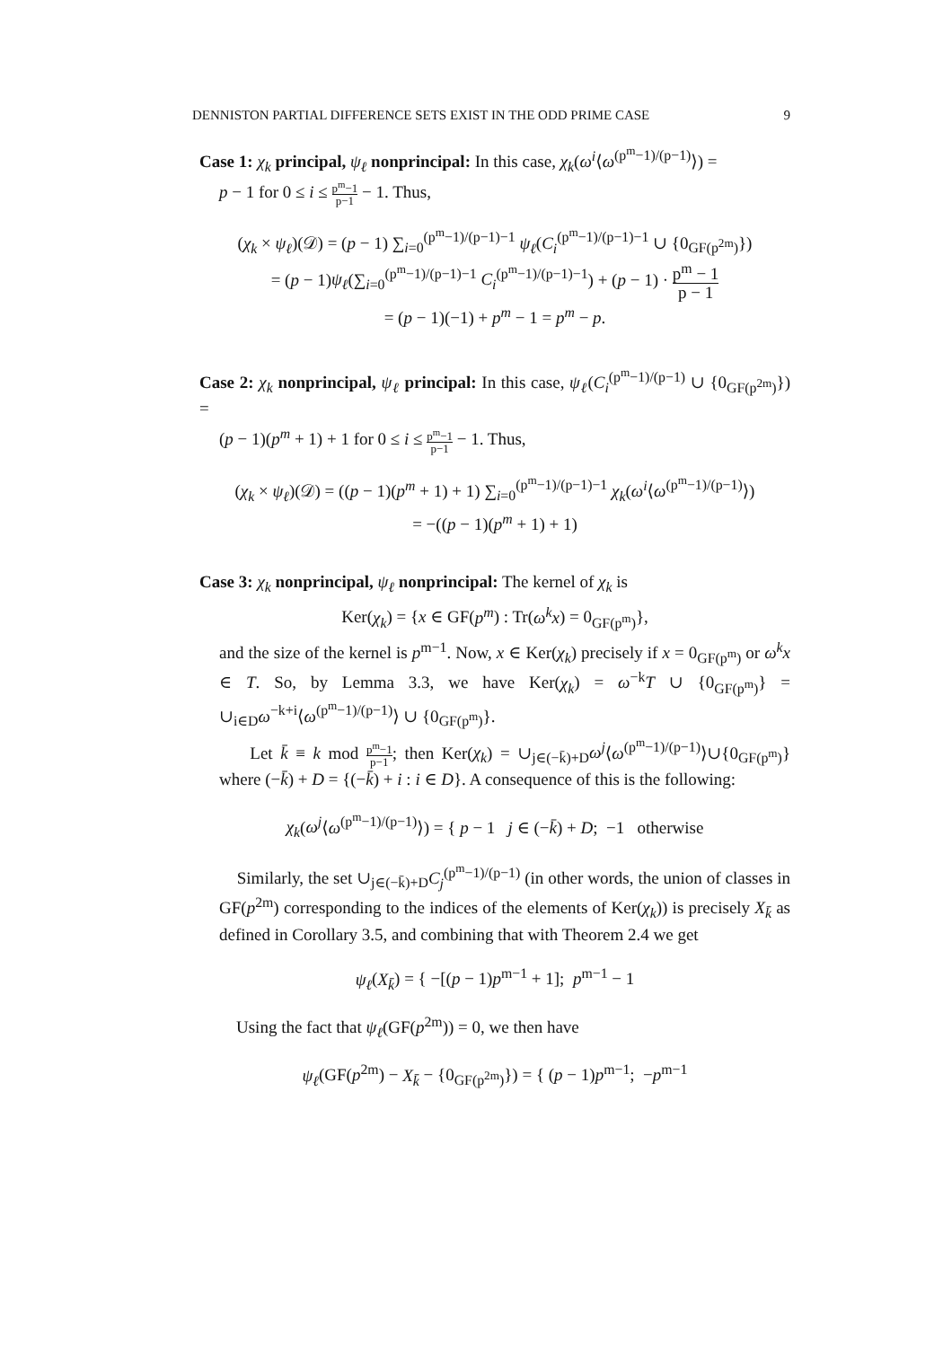DENNISTON PARTIAL DIFFERENCE SETS EXIST IN THE ODD PRIME CASE 9
Case 1: χ<sub>k</sub> principal, ψ<sub>ℓ</sub> nonprincipal: In this case, χ<sub>k</sub>(ω<sup>i</sup>⟨ω<sup>(p<sup>m</sup>−1)/(p−1)</sup>⟩) =
p − 1 for 0 ≤ i ≤ p<sup>m</sup>−1 p−1 − 1. Thus,
(χ<sub>k</sub> × ψ<sub>ℓ</sub>)(𝒟) = (p − 1) ∑<sub>i=0</sub><sup>(p<sup>m</sup>−1)/(p−1)−1</sup> ψ<sub>ℓ</sub>(C<sub>i</sub><sup>(p<sup>m</sup>−1)/(p−1)−1</sup> ∪ {0<sub>GF(p<sup>2m</sup>)</sub>})
= (p − 1)ψ<sub>ℓ</sub>(∑<sub>i=0</sub><sup>(p<sup>m</sup>−1)/(p−1)−1</sup> C<sub>i</sub><sup>(p<sup>m</sup>−1)/(p−1)−1</sup>) + (p − 1) · p<sup>m</sup> − 1 p − 1
= (p − 1)(−1) + p<sup>m</sup> − 1 = p<sup>m</sup> − p.
Case 2: χ<sub>k</sub> nonprincipal, ψ<sub>ℓ</sub> principal: In this case, ψ<sub>ℓ</sub>(C<sub>i</sub><sup>(p<sup>m</sup>−1)/(p−1)</sup> ∪ {0<sub>GF(p<sup>2m</sup>)</sub>}) =
(p − 1)(p<sup>m</sup> + 1) + 1 for 0 ≤ i ≤ p<sup>m</sup>−1 p−1 − 1. Thus,
(χ<sub>k</sub> × ψ<sub>ℓ</sub>)(𝒟) = ((p − 1)(p<sup>m</sup> + 1) + 1) ∑<sub>i=0</sub><sup>(p<sup>m</sup>−1)/(p−1)−1</sup> χ<sub>k</sub>(ω<sup>i</sup>⟨ω<sup>(p<sup>m</sup>−1)/(p−1)</sup>⟩)
= −((p − 1)(p<sup>m</sup> + 1) + 1)
Case 3: χ<sub>k</sub> nonprincipal, ψ<sub>ℓ</sub> nonprincipal: The kernel of χ<sub>k</sub> is
Ker(χ<sub>k</sub>) = {x ∈ GF(p<sup>m</sup>) : Tr(ω<sup>k</sup>x) = 0<sub>GF(p<sup>m</sup>)</sub>},
and the size of the kernel is p<sup>m−1</sup>. Now, x ∈ Ker(χ<sub>k</sub>) precisely if x = 0<sub>GF(p<sup>m</sup>)</sub> or ω<sup>k</sup>x ∈ T. So, by Lemma 3.3, we have Ker(χ<sub>k</sub>) = ω<sup>−k</sup>T ∪ {0<sub>GF(p<sup>m</sup>)</sub>} = ∪<sub>i∈D</sub>ω<sup>−k+i</sup>⟨ω<sup>(p<sup>m</sup>−1)/(p−1)</sup>⟩ ∪ {0<sub>GF(p<sup>m</sup>)</sub>}.
Let k̄ ≡ k mod p<sup>m</sup>−1 p−1; then Ker(χ<sub>k</sub>) = ∪<sub>j∈(−k̄)+D</sub>ω<sup>j</sup>⟨ω<sup>(p<sup>m</sup>−1)/(p−1)</sup>⟩∪{0<sub>GF(p<sup>m</sup>)</sub>} where (−k̄) + D = {(−k̄) + i : i ∈ D}. A consequence of this is the following:
χ<sub>k</sub>(ω<sup>j</sup>⟨ω<sup>(p<sup>m</sup>−1)/(p−1)</sup>⟩) = { p − 1 j ∈ (−k̄) + D; −1 otherwise
Similarly, the set ∪<sub>j∈(−k̄)+D</sub>C<sub>j</sub><sup>(p<sup>m</sup>−1)/(p−1)</sup> (in other words, the union of classes in GF(p<sup>2m</sup>) corresponding to the indices of the elements of Ker(χ<sub>k</sub>)) is precisely X<sub>k̄</sub> as defined in Corollary 3.5, and combining that with Theorem 2.4 we get
ψ<sub>ℓ</sub>(X<sub>k̄</sub>) = { −[(p − 1)p<sup>m−1</sup> + 1]; p<sup>m−1</sup> − 1
Using the fact that ψ<sub>ℓ</sub>(GF(p<sup>2m</sup>)) = 0, we then have
ψ<sub>ℓ</sub>(GF(p<sup>2m</sup>) − X<sub>k̄</sub> − {0<sub>GF(p<sup>2m</sup>)</sub>}) = { (p − 1)p<sup>m−1</sup>; −p<sup>m−1</sup>